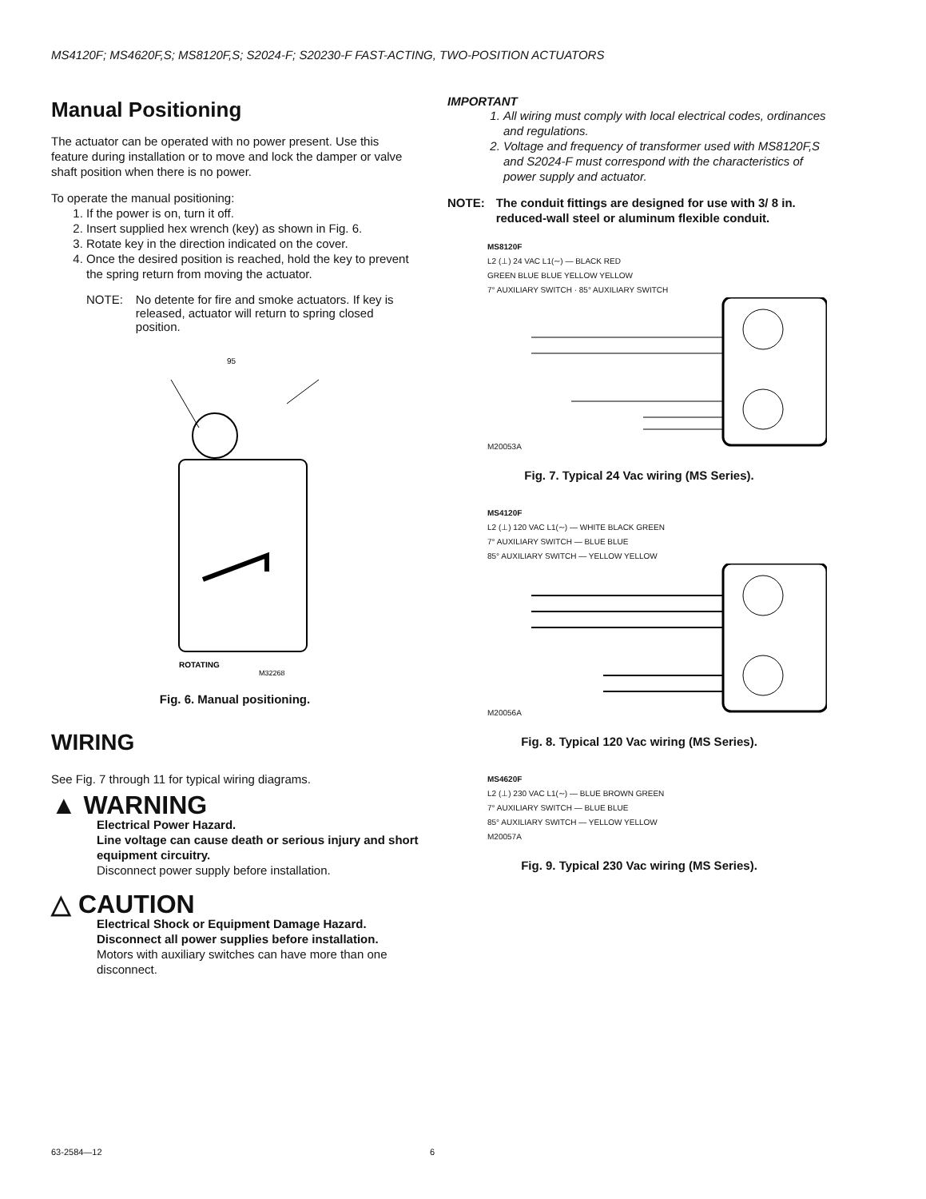MS4120F; MS4620F,S; MS8120F,S; S2024-F; S20230-F FAST-ACTING, TWO-POSITION ACTUATORS
Manual Positioning
The actuator can be operated with no power present. Use this feature during installation or to move and lock the damper or valve shaft position when there is no power.
To operate the manual positioning:
1. If the power is on, turn it off.
2. Insert supplied hex wrench (key) as shown in Fig. 6.
3. Rotate key in the direction indicated on the cover.
4. Once the desired position is reached, hold the key to prevent the spring return from moving the actuator.
NOTE: No detente for fire and smoke actuators. If key is released, actuator will return to spring closed position.
95
ROTATING
M32268
Fig. 6. Manual positioning.
WIRING
See Fig. 7 through 11 for typical wiring diagrams.
▲ WARNING
Electrical Power Hazard.
Line voltage can cause death or serious injury and short equipment circuitry.
Disconnect power supply before installation.
△ CAUTION
Electrical Shock or Equipment Damage Hazard.
Disconnect all power supplies before installation.
Motors with auxiliary switches can have more than one disconnect.
IMPORTANT
1. All wiring must comply with local electrical codes, ordinances and regulations.
2. Voltage and frequency of transformer used with MS8120F,S and S2024-F must correspond with the characteristics of power supply and actuator.
NOTE: The conduit fittings are designed for use with 3/ 8 in. reduced-wall steel or aluminum flexible conduit.
MS8120F
L2 (⊥) 24 VAC L1(∼) — BLACK RED
GREEN BLUE BLUE YELLOW YELLOW
7° AUXILIARY SWITCH · 85° AUXILIARY SWITCH
M20053A
Fig. 7. Typical 24 Vac wiring (MS Series).
MS4120F
L2 (⊥) 120 VAC L1(∼) — WHITE BLACK GREEN
7° AUXILIARY SWITCH — BLUE BLUE
85° AUXILIARY SWITCH — YELLOW YELLOW
M20056A
Fig. 8. Typical 120 Vac wiring (MS Series).
MS4620F
L2 (⊥) 230 VAC L1(∼) — BLUE BROWN GREEN
7° AUXILIARY SWITCH — BLUE BLUE
85° AUXILIARY SWITCH — YELLOW YELLOW
M20057A
Fig. 9. Typical 230 Vac wiring (MS Series).
63-2584—12 6